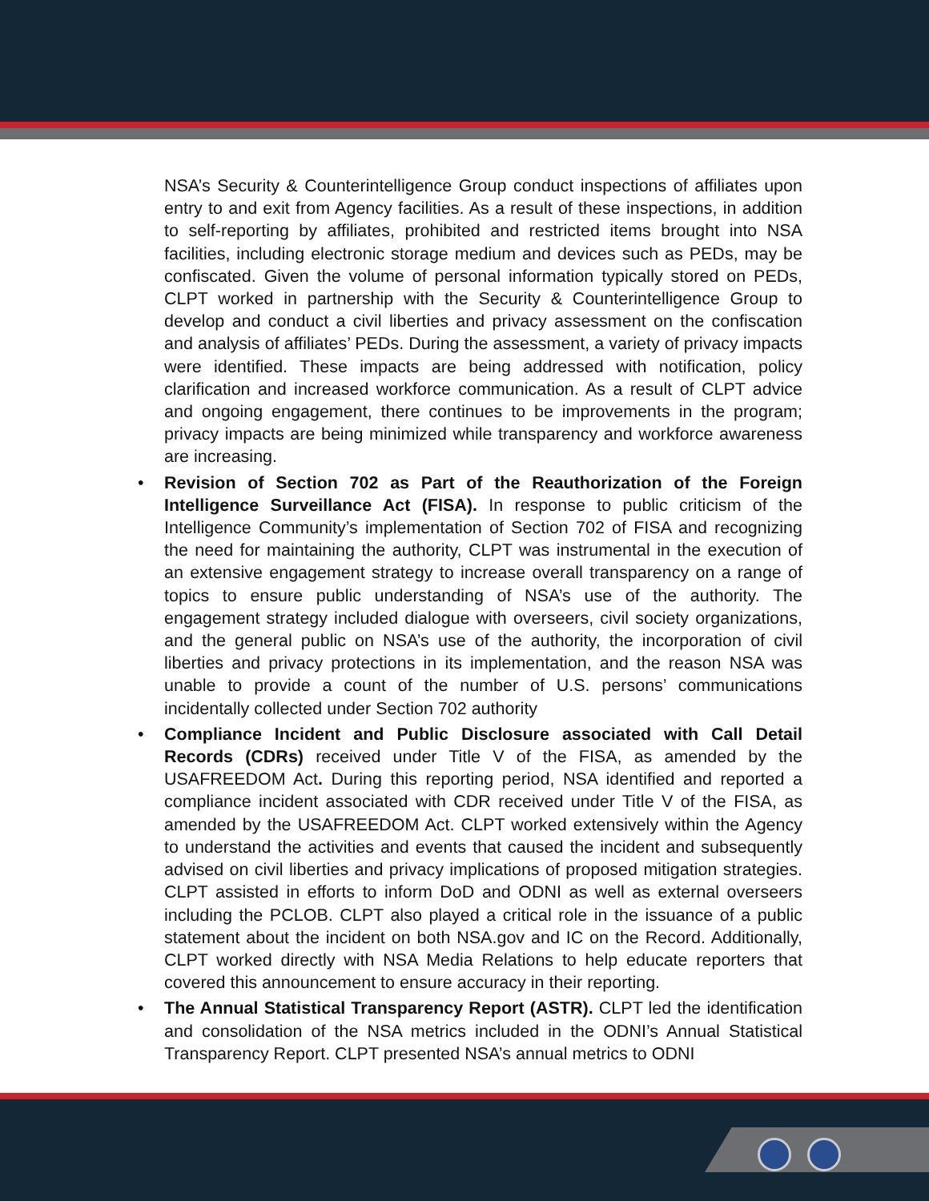NSA’s Security & Counterintelligence Group conduct inspections of affiliates upon entry to and exit from Agency facilities. As a result of these inspections, in addition to self-reporting by affiliates, prohibited and restricted items brought into NSA facilities, including electronic storage medium and devices such as PEDs, may be confiscated. Given the volume of personal information typically stored on PEDs, CLPT worked in partnership with the Security & Counterintelligence Group to develop and conduct a civil liberties and privacy assessment on the confiscation and analysis of affiliates’ PEDs. During the assessment, a variety of privacy impacts were identified. These impacts are being addressed with notification, policy clarification and increased workforce communication. As a result of CLPT advice and ongoing engagement, there continues to be improvements in the program; privacy impacts are being minimized while transparency and workforce awareness are increasing.
• Revision of Section 702 as Part of the Reauthorization of the Foreign Intelligence Surveillance Act (FISA). In response to public criticism of the Intelligence Community’s implementation of Section 702 of FISA and recognizing the need for maintaining the authority, CLPT was instrumental in the execution of an extensive engagement strategy to increase overall transparency on a range of topics to ensure public understanding of NSA’s use of the authority. The engagement strategy included dialogue with overseers, civil society organizations, and the general public on NSA’s use of the authority, the incorporation of civil liberties and privacy protections in its implementation, and the reason NSA was unable to provide a count of the number of U.S. persons’ communications incidentally collected under Section 702 authority
• Compliance Incident and Public Disclosure associated with Call Detail Records (CDRs) received under Title V of the FISA, as amended by the USAFREEDOM Act. During this reporting period, NSA identified and reported a compliance incident associated with CDR received under Title V of the FISA, as amended by the USAFREEDOM Act. CLPT worked extensively within the Agency to understand the activities and events that caused the incident and subsequently advised on civil liberties and privacy implications of proposed mitigation strategies. CLPT assisted in efforts to inform DoD and ODNI as well as external overseers including the PCLOB. CLPT also played a critical role in the issuance of a public statement about the incident on both NSA.gov and IC on the Record. Additionally, CLPT worked directly with NSA Media Relations to help educate reporters that covered this announcement to ensure accuracy in their reporting.
• The Annual Statistical Transparency Report (ASTR). CLPT led the identification and consolidation of the NSA metrics included in the ODNI’s Annual Statistical Transparency Report. CLPT presented NSA’s annual metrics to ODNI